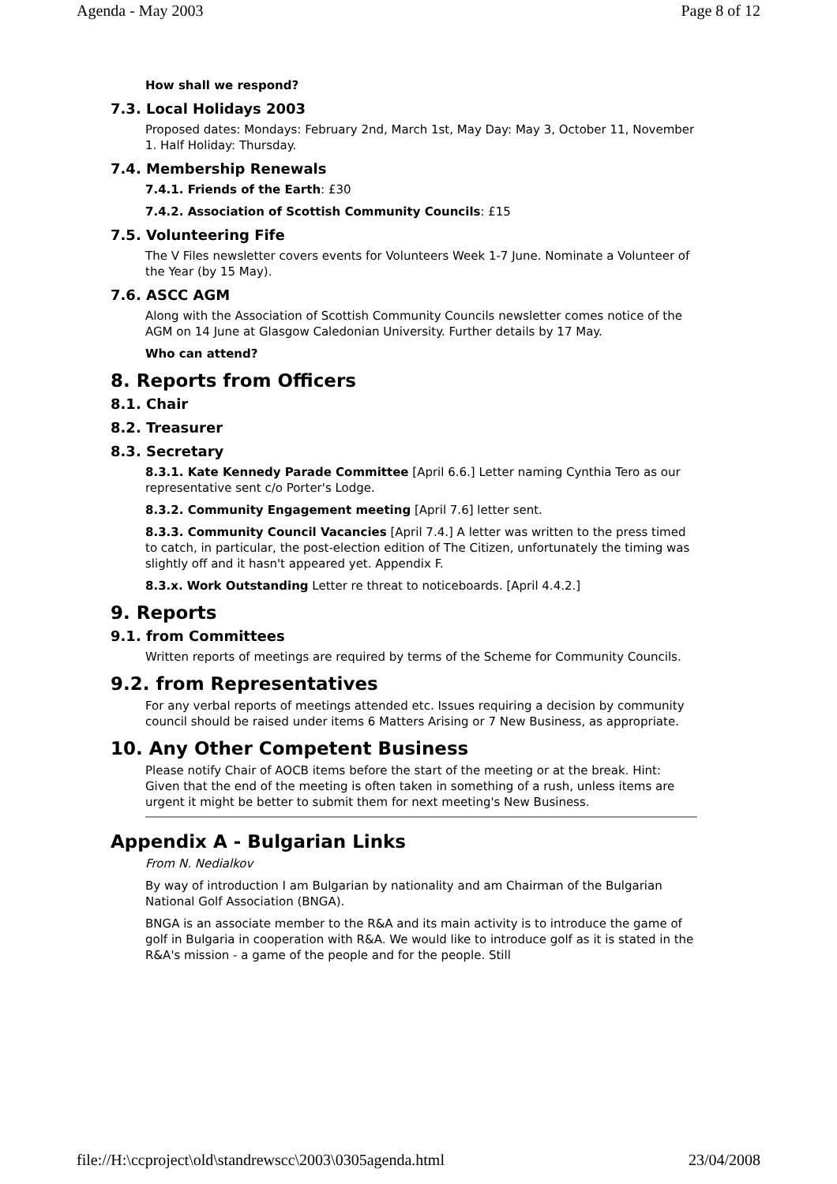Agenda - May 2003 Page 8 of 12
How shall we respond?
7.3. Local Holidays 2003
Proposed dates: Mondays: February 2nd, March 1st, May Day: May 3, October 11, November 1. Half Holiday: Thursday.
7.4. Membership Renewals
7.4.1. Friends of the Earth: £30
7.4.2. Association of Scottish Community Councils: £15
7.5. Volunteering Fife
The V Files newsletter covers events for Volunteers Week 1-7 June. Nominate a Volunteer of the Year (by 15 May).
7.6. ASCC AGM
Along with the Association of Scottish Community Councils newsletter comes notice of the AGM on 14 June at Glasgow Caledonian University. Further details by 17 May.
Who can attend?
8. Reports from Officers
8.1. Chair
8.2. Treasurer
8.3. Secretary
8.3.1. Kate Kennedy Parade Committee [April 6.6.] Letter naming Cynthia Tero as our representative sent c/o Porter's Lodge.
8.3.2. Community Engagement meeting [April 7.6] letter sent.
8.3.3. Community Council Vacancies [April 7.4.] A letter was written to the press timed to catch, in particular, the post-election edition of The Citizen, unfortunately the timing was slightly off and it hasn't appeared yet. Appendix F.
8.3.x. Work Outstanding Letter re threat to noticeboards. [April 4.4.2.]
9. Reports
9.1. from Committees
Written reports of meetings are required by terms of the Scheme for Community Councils.
9.2. from Representatives
For any verbal reports of meetings attended etc. Issues requiring a decision by community council should be raised under items 6 Matters Arising or 7 New Business, as appropriate.
10. Any Other Competent Business
Please notify Chair of AOCB items before the start of the meeting or at the break. Hint: Given that the end of the meeting is often taken in something of a rush, unless items are urgent it might be better to submit them for next meeting's New Business.
Appendix A - Bulgarian Links
From N. Nedialkov
By way of introduction I am Bulgarian by nationality and am Chairman of the Bulgarian National Golf Association (BNGA).
BNGA is an associate member to the R&A and its main activity is to introduce the game of golf in Bulgaria in cooperation with R&A. We would like to introduce golf as it is stated in the R&A's mission - a game of the people and for the people. Still
file://H:\ccproject\old\standrewscc\2003\0305agenda.html 23/04/2008